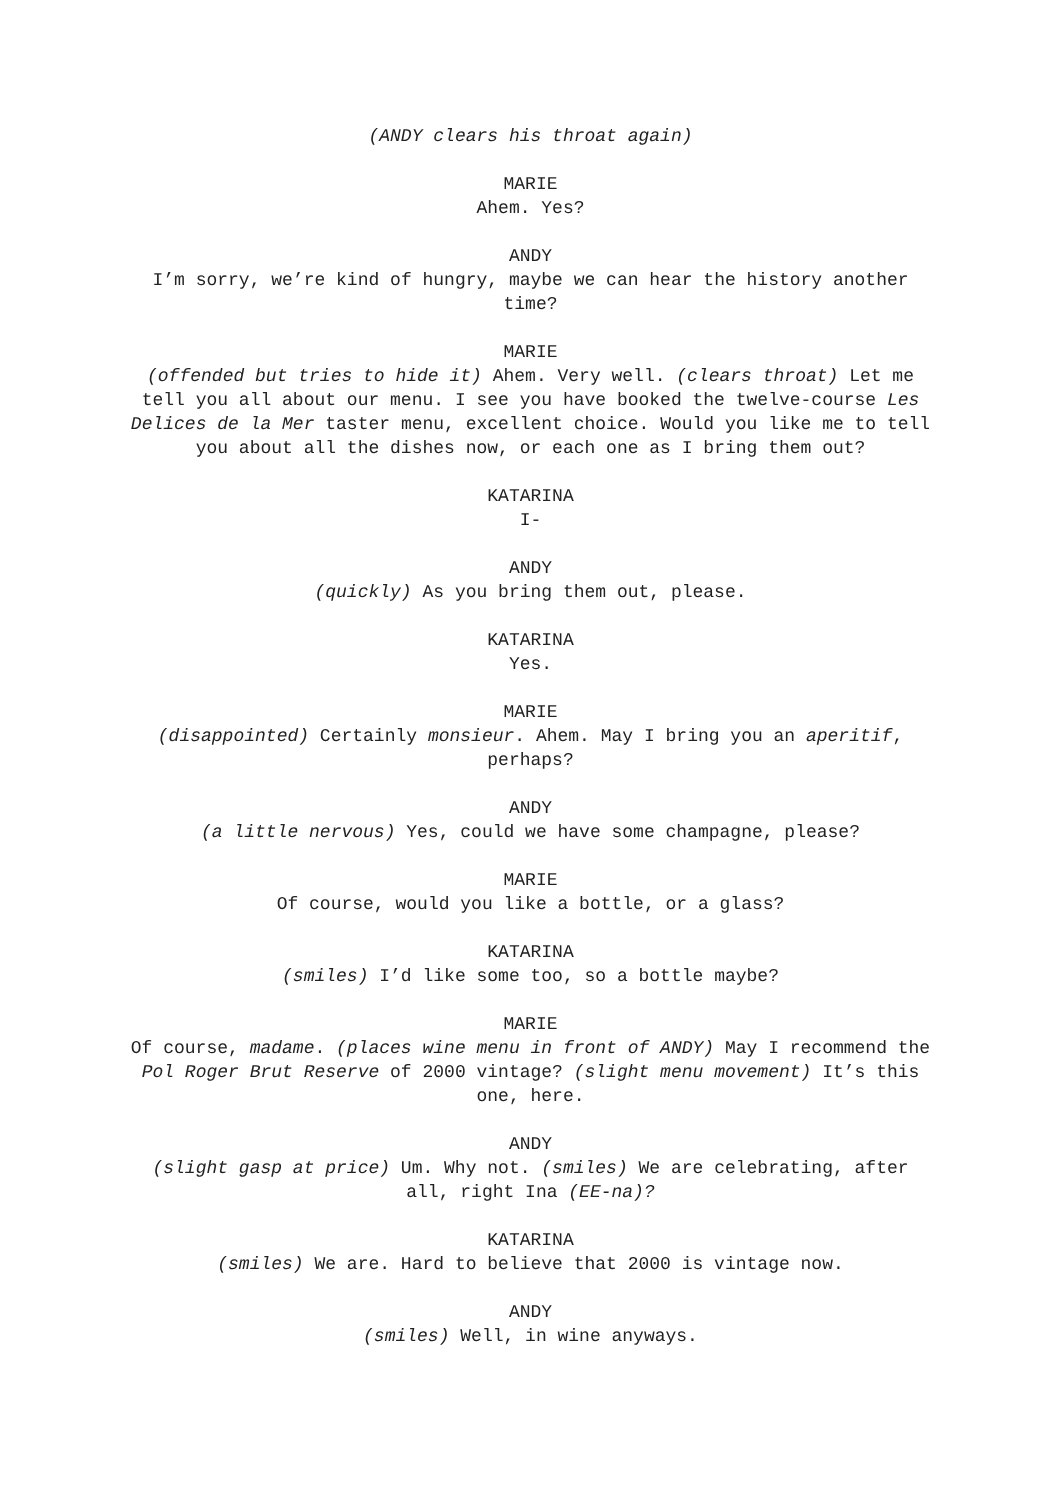(ANDY clears his throat again)
MARIE
Ahem. Yes?
ANDY
I’m sorry, we’re kind of hungry, maybe we can hear the history another time?
MARIE
(offended but tries to hide it) Ahem. Very well. (clears throat) Let me tell you all about our menu. I see you have booked the twelve-course Les Delices de la Mer taster menu, excellent choice. Would you like me to tell you about all the dishes now, or each one as I bring them out?
KATARINA
I-
ANDY
(quickly) As you bring them out, please.
KATARINA
Yes.
MARIE
(disappointed) Certainly monsieur. Ahem. May I bring you an aperitif, perhaps?
ANDY
(a little nervous) Yes, could we have some champagne, please?
MARIE
Of course, would you like a bottle, or a glass?
KATARINA
(smiles) I’d like some too, so a bottle maybe?
MARIE
Of course, madame. (places wine menu in front of ANDY) May I recommend the Pol Roger Brut Reserve of 2000 vintage? (slight menu movement) It’s this one, here.
ANDY
(slight gasp at price) Um. Why not. (smiles) We are celebrating, after all, right Ina (EE-na)?
KATARINA
(smiles) We are. Hard to believe that 2000 is vintage now.
ANDY
(smiles) Well, in wine anyways.